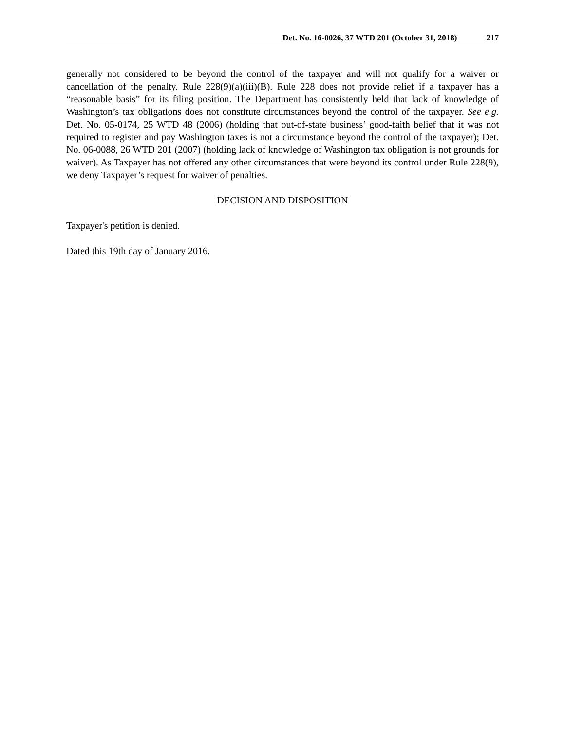Det. No. 16-0026, 37 WTD 201 (October 31, 2018) 217
generally not considered to be beyond the control of the taxpayer and will not qualify for a waiver or cancellation of the penalty. Rule 228(9)(a)(iii)(B). Rule 228 does not provide relief if a taxpayer has a “reasonable basis” for its filing position. The Department has consistently held that lack of knowledge of Washington’s tax obligations does not constitute circumstances beyond the control of the taxpayer. See e.g. Det. No. 05-0174, 25 WTD 48 (2006) (holding that out-of-state business’ good-faith belief that it was not required to register and pay Washington taxes is not a circumstance beyond the control of the taxpayer); Det. No. 06-0088, 26 WTD 201 (2007) (holding lack of knowledge of Washington tax obligation is not grounds for waiver). As Taxpayer has not offered any other circumstances that were beyond its control under Rule 228(9), we deny Taxpayer’s request for waiver of penalties.
DECISION AND DISPOSITION
Taxpayer's petition is denied.
Dated this 19th day of January 2016.